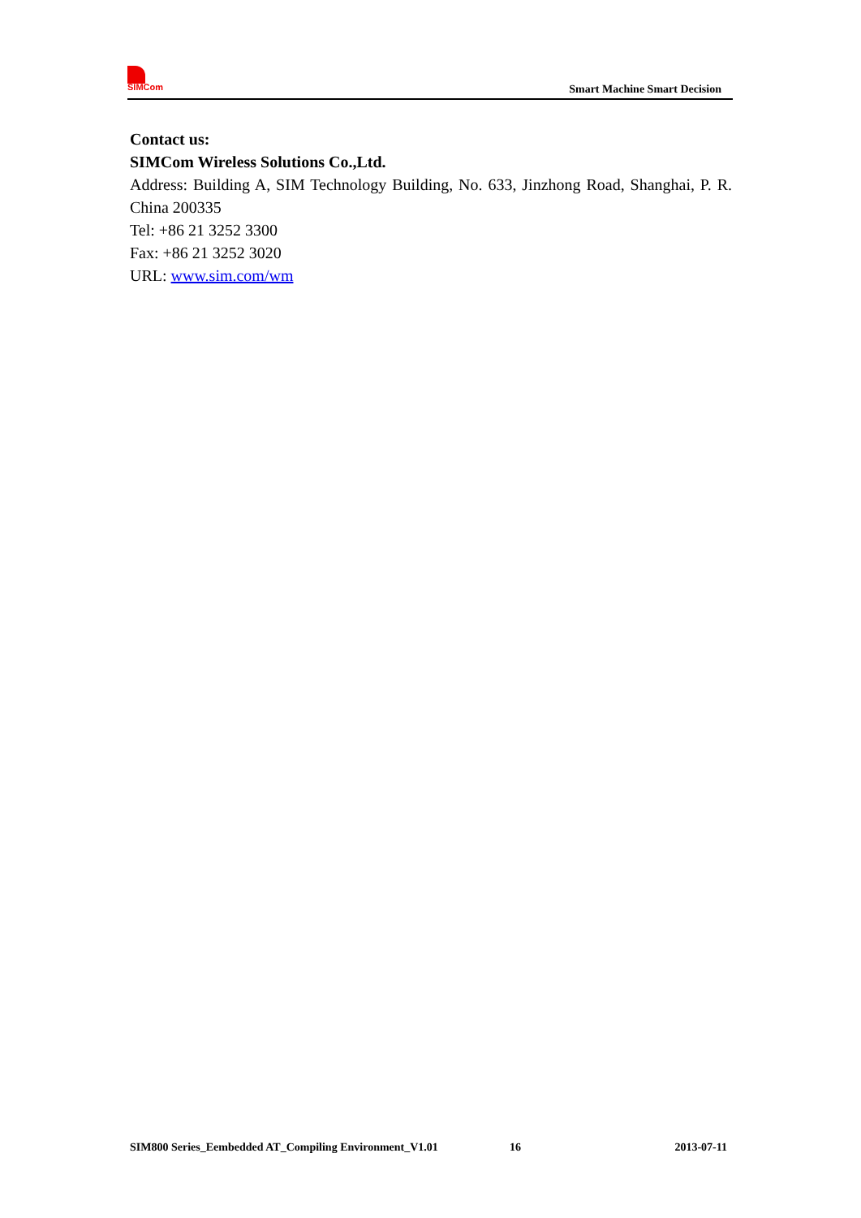SIMCom
Smart Machine Smart Decision
Contact us:
SIMCom Wireless Solutions Co.,Ltd.
Address: Building A, SIM Technology Building, No. 633, Jinzhong Road, Shanghai, P. R. China 200335
Tel: +86 21 3252 3300
Fax: +86 21 3252 3020
URL: www.sim.com/wm
SIM800 Series_Eembedded AT_Compiling Environment_V1.01 16 2013-07-11